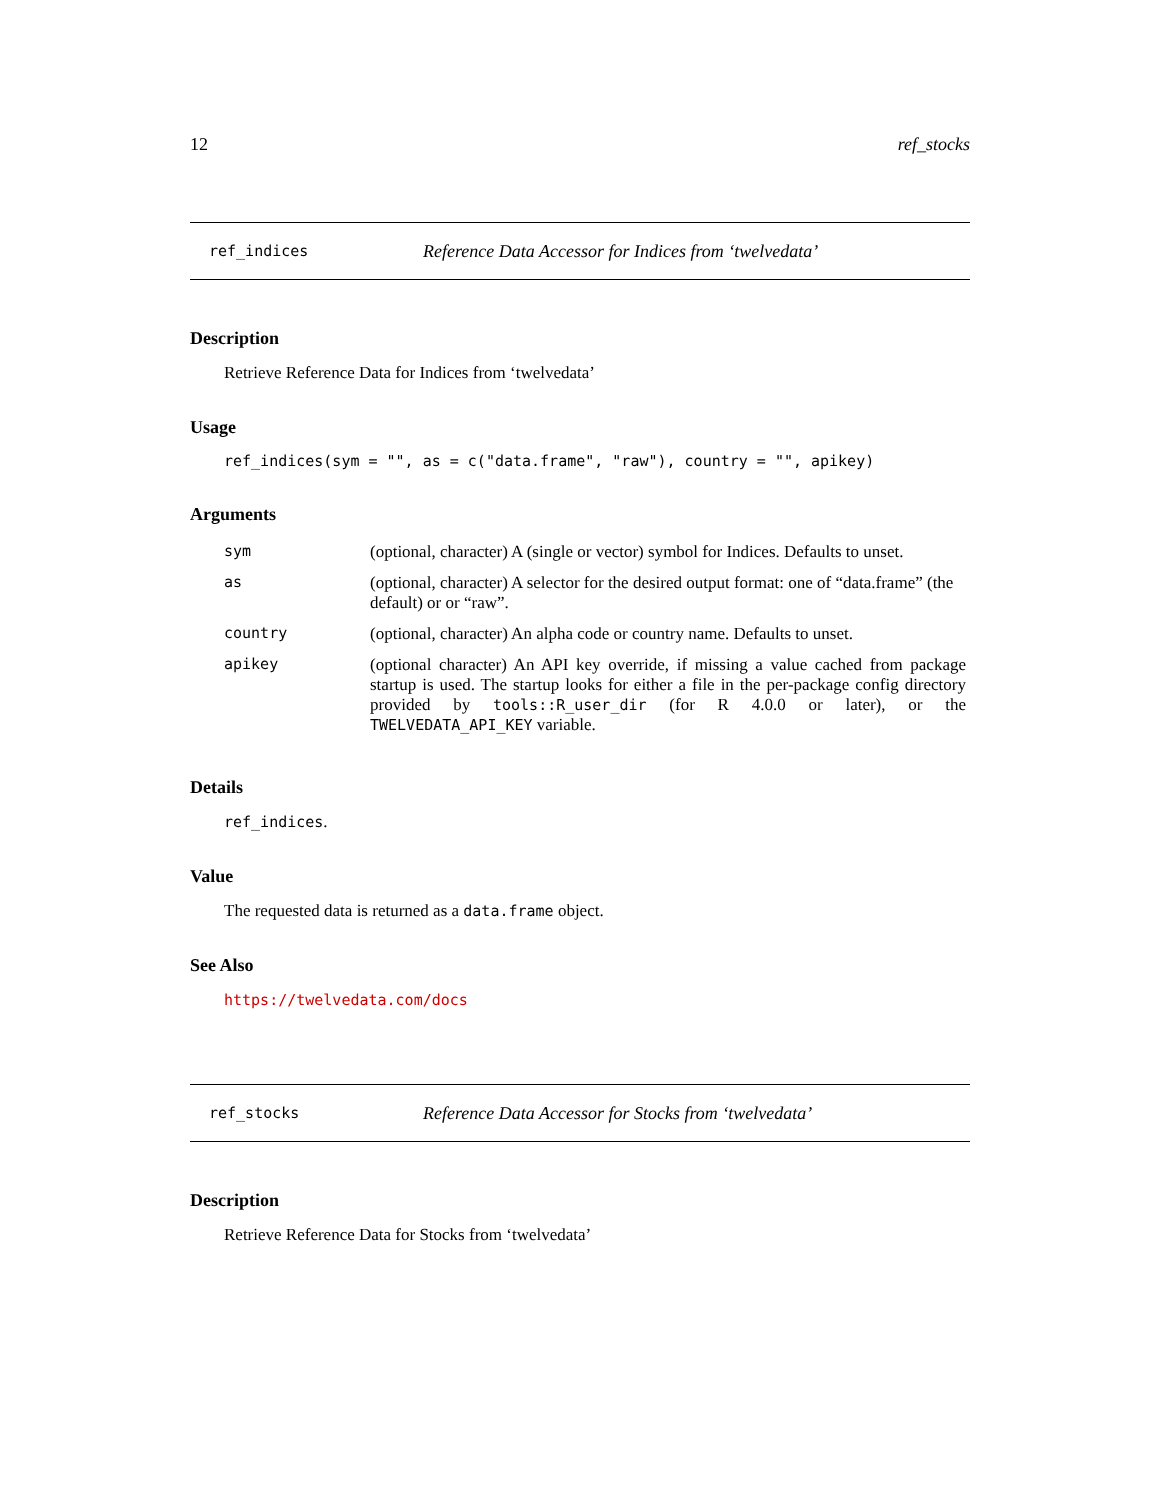12 ref_stocks
ref_indices Reference Data Accessor for Indices from ‘twelvedata’
Description
Retrieve Reference Data for Indices from ‘twelvedata’
Usage
ref_indices(sym = "", as = c("data.frame", "raw"), country = "", apikey)
Arguments
| sym | (optional, character) A (single or vector) symbol for Indices. Defaults to unset. |
| as | (optional, character) A selector for the desired output format: one of “data.frame” (the default) or or “raw”. |
| country | (optional, character) An alpha code or country name. Defaults to unset. |
| apikey | (optional character) An API key override, if missing a value cached from package startup is used. The startup looks for either a file in the per-package config directory provided by tools::R_user_dir (for R 4.0.0 or later), or the TWELVEDATA_API_KEY variable. |
Details
ref_indices.
Value
The requested data is returned as a data.frame object.
See Also
https://twelvedata.com/docs
ref_stocks Reference Data Accessor for Stocks from ‘twelvedata’
Description
Retrieve Reference Data for Stocks from ‘twelvedata’